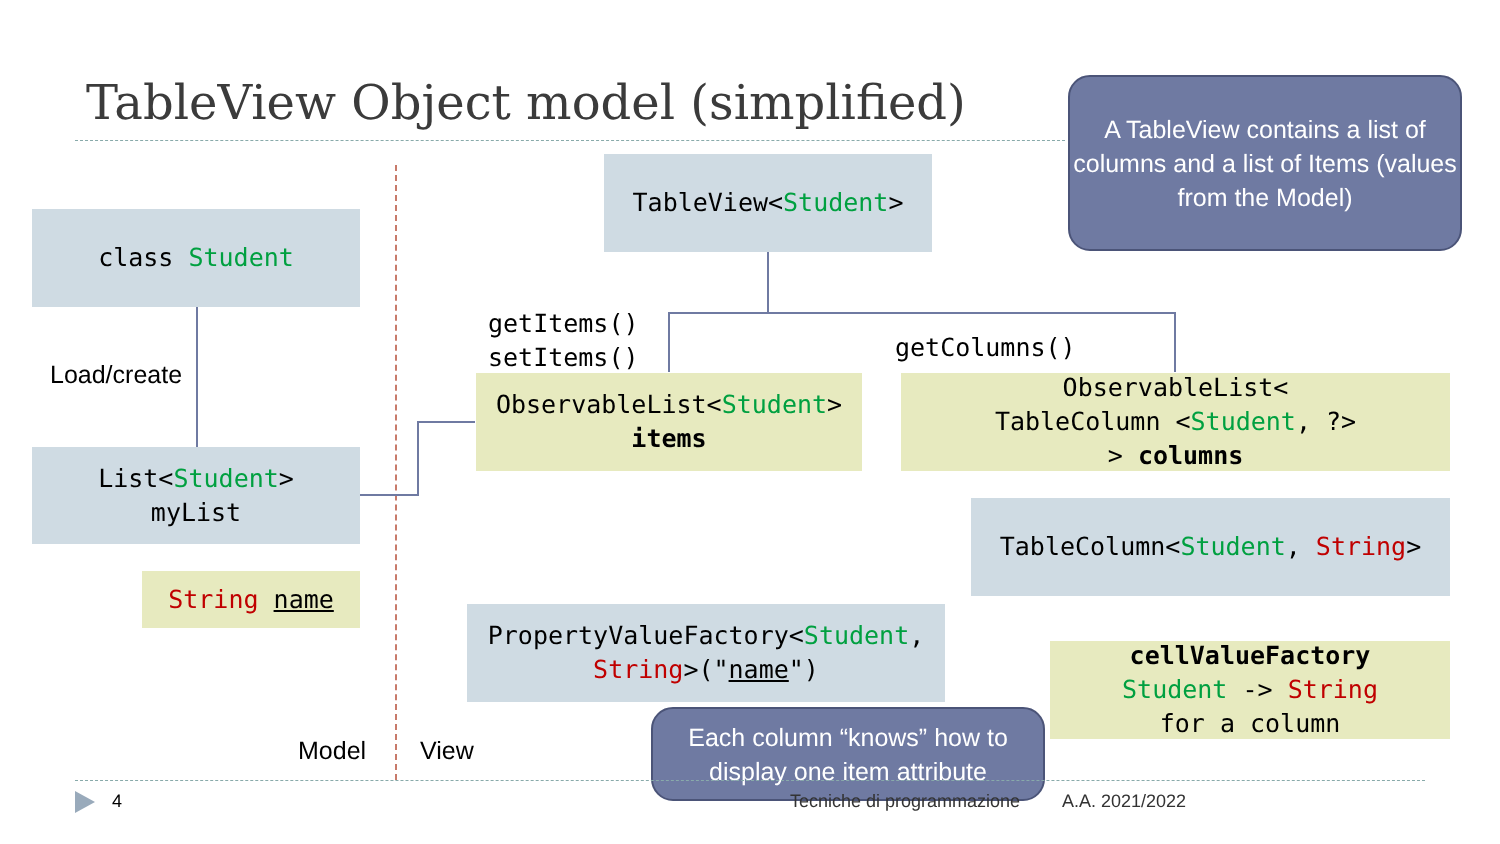TableView Object model (simplified)
A TableView contains a list of columns and a list of Items (values from the Model)
TableView<Student>
class Student
Load/create
List<Student>
myList
String name
getItems()
setItems()
ObservableList<Student>
items
getColumns()
ObservableList<
TableColumn <Student, ?>
> columns
TableColumn<Student, String>
PropertyValueFactory<Student,
String>("name")
cellValueFactory
Student -> String
for a column
Each column “knows” how to display one item attribute
Model View
4 Tecniche di programmazione A.A. 2021/2022